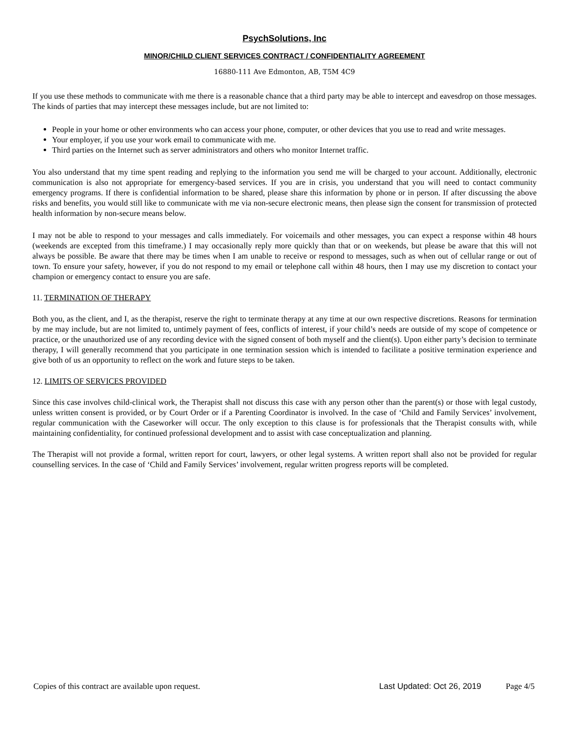PsychSolutions, Inc
MINOR/CHILD CLIENT SERVICES CONTRACT / CONFIDENTIALITY AGREEMENT
16880-111 Ave Edmonton, AB, T5M 4C9
If you use these methods to communicate with me there is a reasonable chance that a third party may be able to intercept and eavesdrop on those messages. The kinds of parties that may intercept these messages include, but are not limited to:
People in your home or other environments who can access your phone, computer, or other devices that you use to read and write messages.
Your employer, if you use your work email to communicate with me.
Third parties on the Internet such as server administrators and others who monitor Internet traffic.
You also understand that my time spent reading and replying to the information you send me will be charged to your account. Additionally, electronic communication is also not appropriate for emergency-based services. If you are in crisis, you understand that you will need to contact community emergency programs. If there is confidential information to be shared, please share this information by phone or in person. If after discussing the above risks and benefits, you would still like to communicate with me via non-secure electronic means, then please sign the consent for transmission of protected health information by non-secure means below.
I may not be able to respond to your messages and calls immediately. For voicemails and other messages, you can expect a response within 48 hours (weekends are excepted from this timeframe.) I may occasionally reply more quickly than that or on weekends, but please be aware that this will not always be possible. Be aware that there may be times when I am unable to receive or respond to messages, such as when out of cellular range or out of town. To ensure your safety, however, if you do not respond to my email or telephone call within 48 hours, then I may use my discretion to contact your champion or emergency contact to ensure you are safe.
11. TERMINATION OF THERAPY
Both you, as the client, and I, as the therapist, reserve the right to terminate therapy at any time at our own respective discretions. Reasons for termination by me may include, but are not limited to, untimely payment of fees, conflicts of interest, if your child’s needs are outside of my scope of competence or practice, or the unauthorized use of any recording device with the signed consent of both myself and the client(s). Upon either party’s decision to terminate therapy, I will generally recommend that you participate in one termination session which is intended to facilitate a positive termination experience and give both of us an opportunity to reflect on the work and future steps to be taken.
12. LIMITS OF SERVICES PROVIDED
Since this case involves child-clinical work, the Therapist shall not discuss this case with any person other than the parent(s) or those with legal custody, unless written consent is provided, or by Court Order or if a Parenting Coordinator is involved. In the case of ‘Child and Family Services’ involvement, regular communication with the Caseworker will occur. The only exception to this clause is for professionals that the Therapist consults with, while maintaining confidentiality, for continued professional development and to assist with case conceptualization and planning.
The Therapist will not provide a formal, written report for court, lawyers, or other legal systems. A written report shall also not be provided for regular counselling services. In the case of ‘Child and Family Services’ involvement, regular written progress reports will be completed.
Copies of this contract are available upon request. Last Updated: Oct 26, 2019 Page 4/5